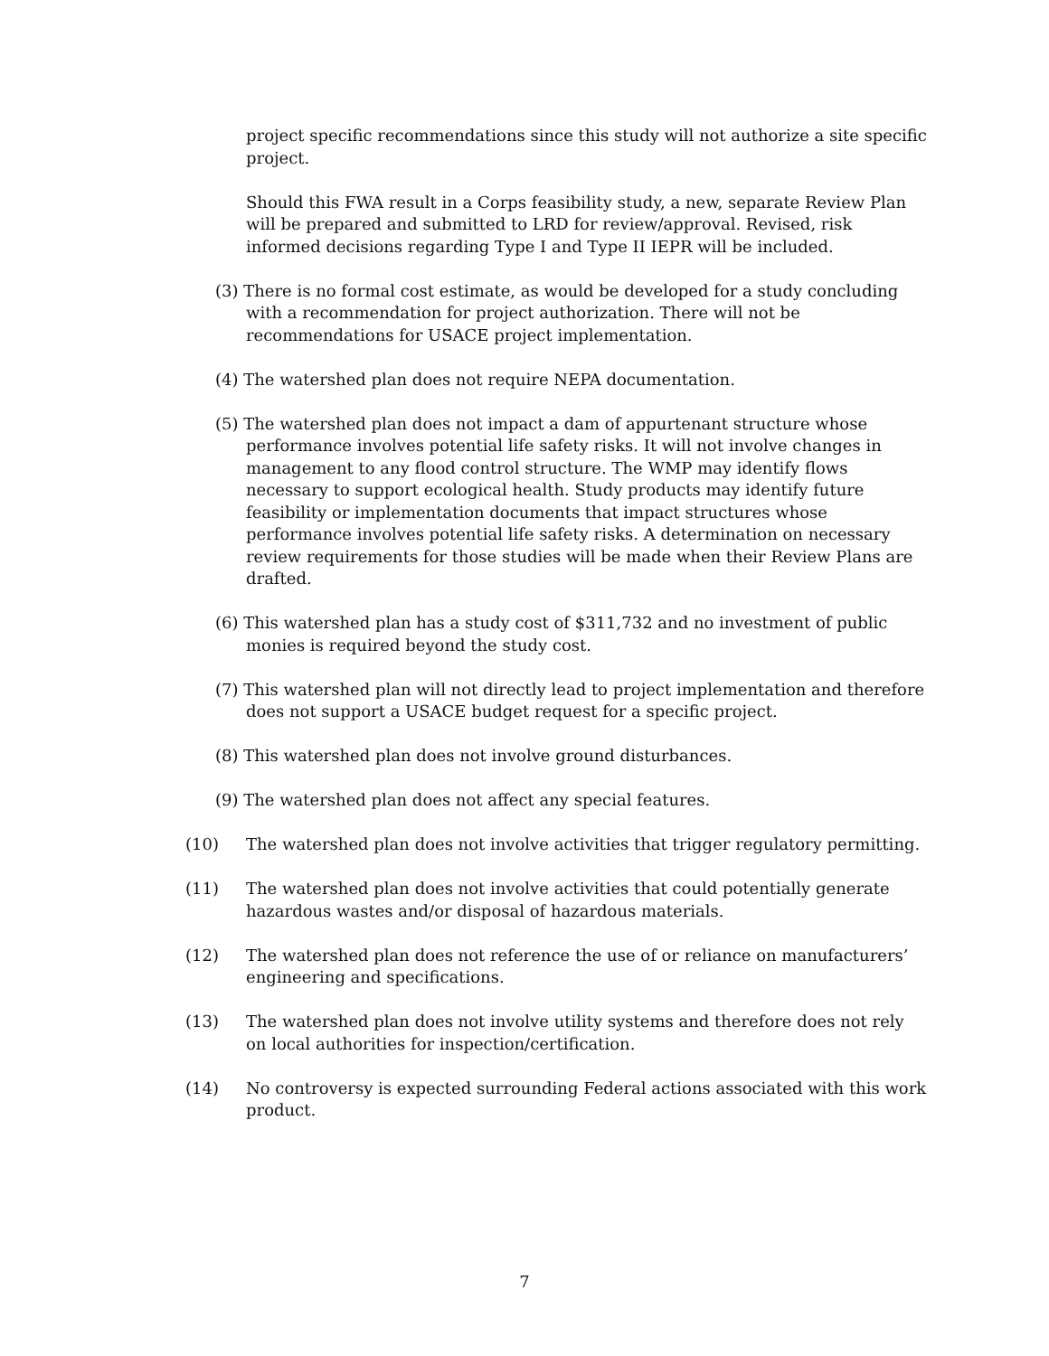project specific recommendations since this study will not authorize a site specific project.
Should this FWA result in a Corps feasibility study, a new, separate Review Plan will be prepared and submitted to LRD for review/approval. Revised, risk informed decisions regarding Type I and Type II IEPR will be included.
(3) There is no formal cost estimate, as would be developed for a study concluding with a recommendation for project authorization. There will not be recommendations for USACE project implementation.
(4) The watershed plan does not require NEPA documentation.
(5) The watershed plan does not impact a dam of appurtenant structure whose performance involves potential life safety risks. It will not involve changes in management to any flood control structure. The WMP may identify flows necessary to support ecological health. Study products may identify future feasibility or implementation documents that impact structures whose performance involves potential life safety risks. A determination on necessary review requirements for those studies will be made when their Review Plans are drafted.
(6) This watershed plan has a study cost of $311,732 and no investment of public monies is required beyond the study cost.
(7) This watershed plan will not directly lead to project implementation and therefore does not support a USACE budget request for a specific project.
(8) This watershed plan does not involve ground disturbances.
(9) The watershed plan does not affect any special features.
(10) The watershed plan does not involve activities that trigger regulatory permitting.
(11) The watershed plan does not involve activities that could potentially generate hazardous wastes and/or disposal of hazardous materials.
(12) The watershed plan does not reference the use of or reliance on manufacturers’ engineering and specifications.
(13) The watershed plan does not involve utility systems and therefore does not rely on local authorities for inspection/certification.
(14) No controversy is expected surrounding Federal actions associated with this work product.
7